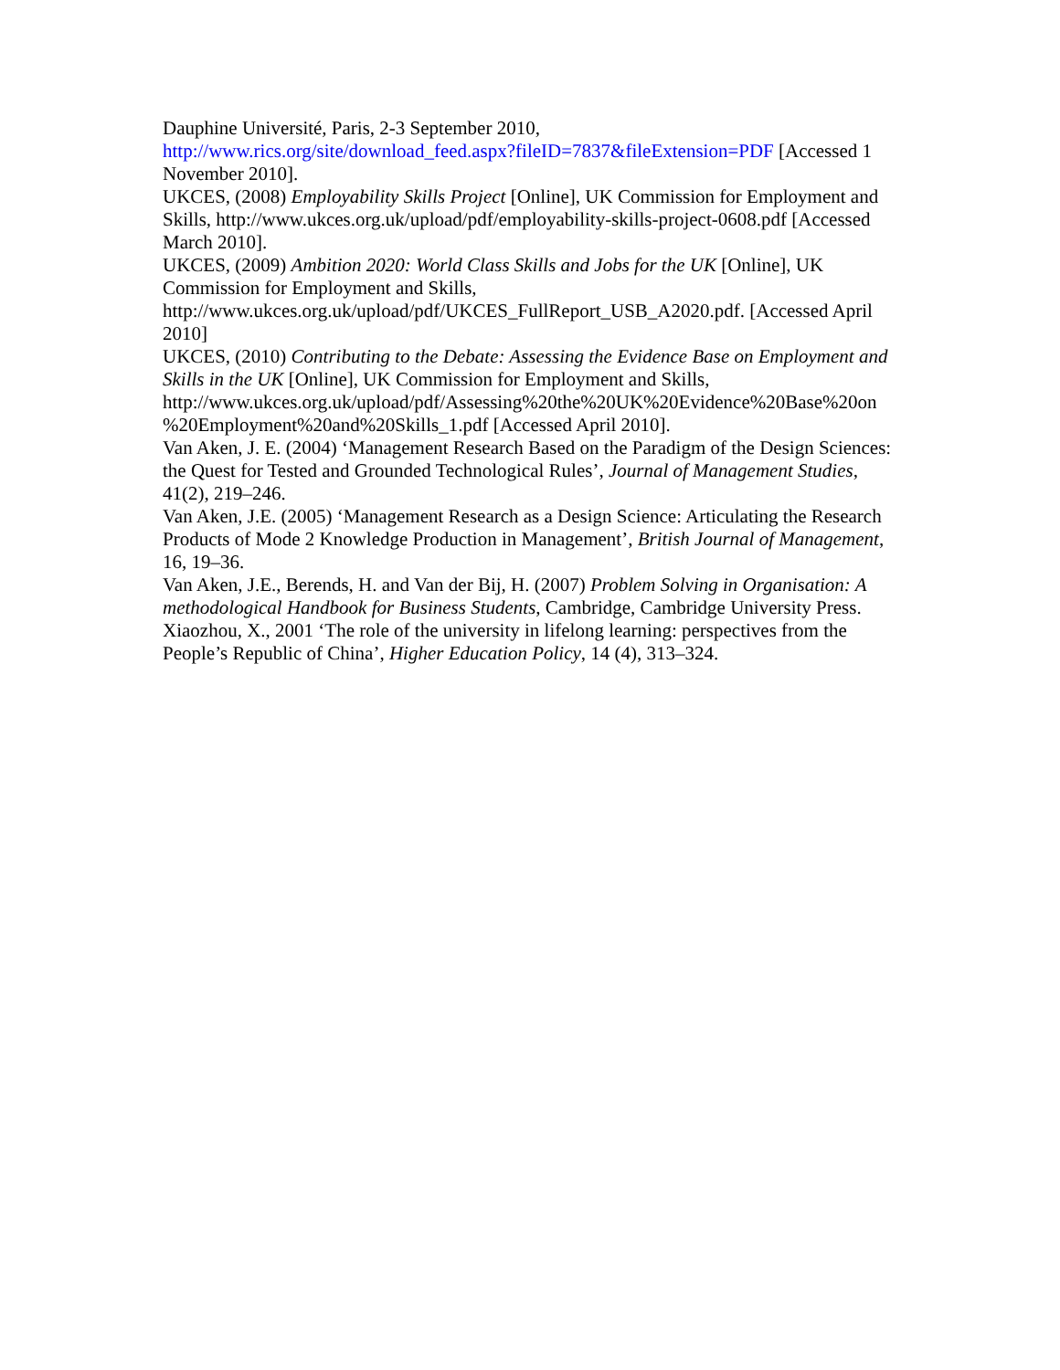Dauphine Université, Paris, 2-3 September 2010, http://www.rics.org/site/download_feed.aspx?fileID=7837&fileExtension=PDF [Accessed 1 November 2010].
UKCES, (2008) Employability Skills Project [Online], UK Commission for Employment and Skills, http://www.ukces.org.uk/upload/pdf/employability-skills-project-0608.pdf [Accessed March 2010].
UKCES, (2009) Ambition 2020: World Class Skills and Jobs for the UK [Online], UK Commission for Employment and Skills, http://www.ukces.org.uk/upload/pdf/UKCES_FullReport_USB_A2020.pdf. [Accessed April 2010]
UKCES, (2010) Contributing to the Debate: Assessing the Evidence Base on Employment and Skills in the UK [Online], UK Commission for Employment and Skills, http://www.ukces.org.uk/upload/pdf/Assessing%20the%20UK%20Evidence%20Base%20on %20Employment%20and%20Skills_1.pdf [Accessed April 2010].
Van Aken, J. E. (2004) ‘Management Research Based on the Paradigm of the Design Sciences: the Quest for Tested and Grounded Technological Rules’, Journal of Management Studies, 41(2), 219–246.
Van Aken, J.E. (2005) ‘Management Research as a Design Science: Articulating the Research Products of Mode 2 Knowledge Production in Management’, British Journal of Management, 16, 19–36.
Van Aken, J.E., Berends, H. and Van der Bij, H. (2007) Problem Solving in Organisation: A methodological Handbook for Business Students, Cambridge, Cambridge University Press.
Xiaozhou, X., 2001 ‘The role of the university in lifelong learning: perspectives from the People’s Republic of China’, Higher Education Policy, 14 (4), 313–324.